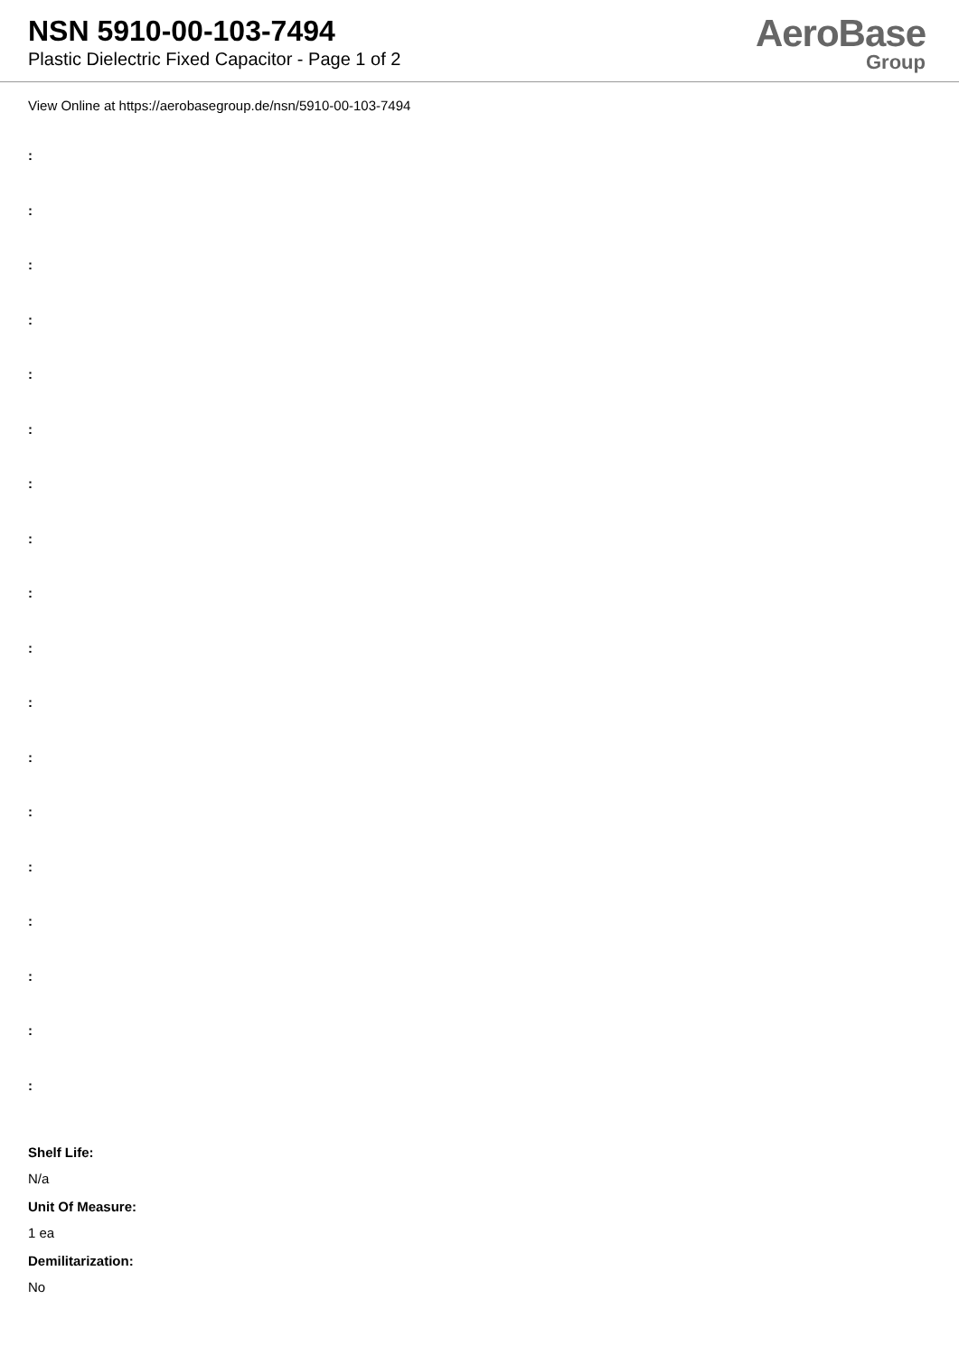NSN 5910-00-103-7494
Plastic Dielectric Fixed Capacitor - Page 1 of 2
AeroBase
Group
View Online at https://aerobasegroup.de/nsn/5910-00-103-7494
:
:
:
:
:
:
:
:
:
:
:
:
:
:
:
:
:
:
Shelf Life:
N/a
Unit Of Measure:
1 ea
Demilitarization:
No